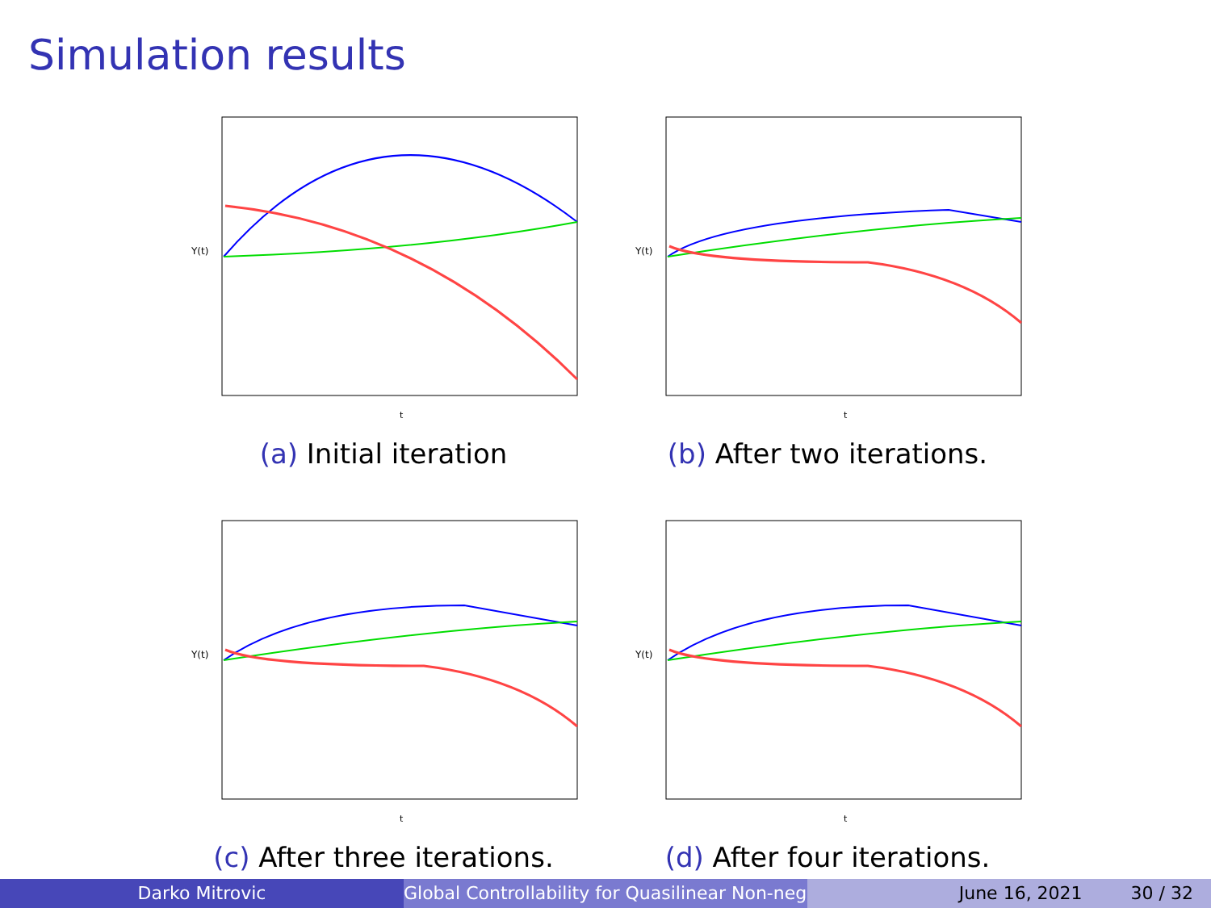Simulation results
Y(t)
t
(a) Initial iteration
Y(t)
t
(b) After two iterations.
Y(t)
t
(c) After three iterations.
Y(t)
t
(d) After four iterations.
Darko Mitrovic Global Controllability for Quasilinear Non-neg June 16, 2021 30 / 32